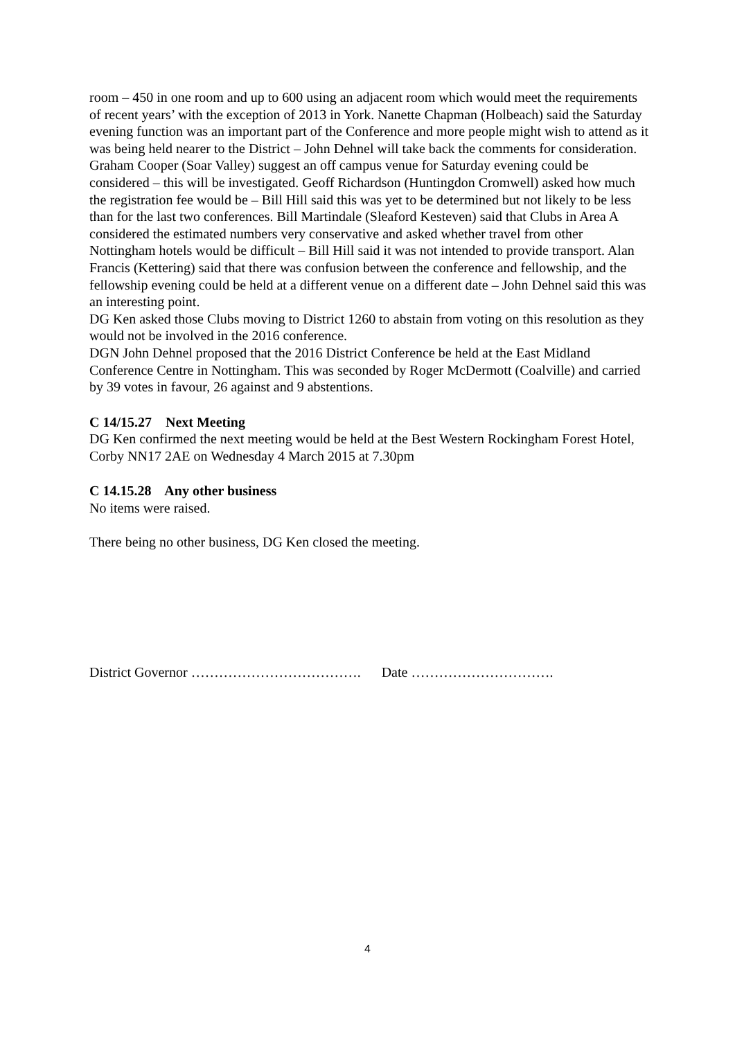room – 450 in one room and up to 600 using an adjacent room which would meet the requirements of recent years’ with the exception of 2013 in York. Nanette Chapman (Holbeach) said the Saturday evening function was an important part of the Conference and more people might wish to attend as it was being held nearer to the District – John Dehnel will take back the comments for consideration. Graham Cooper (Soar Valley) suggest an off campus venue for Saturday evening could be considered – this will be investigated. Geoff Richardson (Huntingdon Cromwell) asked how much the registration fee would be – Bill Hill said this was yet to be determined but not likely to be less than for the last two conferences. Bill Martindale (Sleaford Kesteven) said that Clubs in Area A considered the estimated numbers very conservative and asked whether travel from other Nottingham hotels would be difficult – Bill Hill said it was not intended to provide transport. Alan Francis (Kettering) said that there was confusion between the conference and fellowship, and the fellowship evening could be held at a different venue on a different date – John Dehnel said this was an interesting point.
DG Ken asked those Clubs moving to District 1260 to abstain from voting on this resolution as they would not be involved in the 2016 conference.
DGN John Dehnel proposed that the 2016 District Conference be held at the East Midland Conference Centre in Nottingham. This was seconded by Roger McDermott (Coalville) and carried by 39 votes in favour, 26 against and 9 abstentions.
C 14/15.27 Next Meeting
DG Ken confirmed the next meeting would be held at the Best Western Rockingham Forest Hotel, Corby NN17 2AE on Wednesday 4 March 2015 at 7.30pm
C 14.15.28 Any other business
No items were raised.
There being no other business, DG Ken closed the meeting.
District Governor ………………………………. Date ………………………….
4